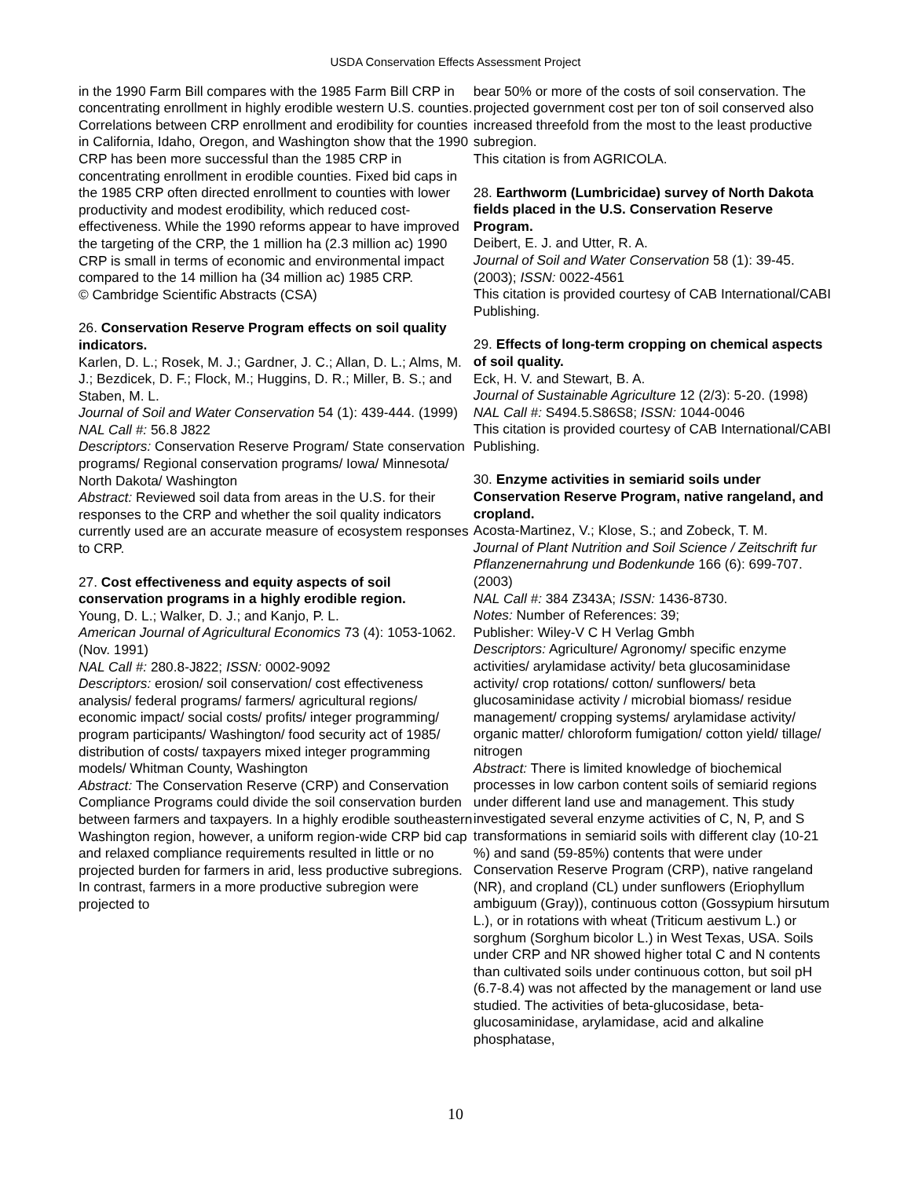USDA Conservation Effects Assessment Project
in the 1990 Farm Bill compares with the 1985 Farm Bill CRP in concentrating enrollment in highly erodible western U.S. counties. Correlations between CRP enrollment and erodibility for counties in California, Idaho, Oregon, and Washington show that the 1990 CRP has been more successful than the 1985 CRP in concentrating enrollment in erodible counties. Fixed bid caps in the 1985 CRP often directed enrollment to counties with lower productivity and modest erodibility, which reduced cost-effectiveness. While the 1990 reforms appear to have improved the targeting of the CRP, the 1 million ha (2.3 million ac) 1990 CRP is small in terms of economic and environmental impact compared to the 14 million ha (34 million ac) 1985 CRP.
© Cambridge Scientific Abstracts (CSA)
26. Conservation Reserve Program effects on soil quality indicators.
Karlen, D. L.; Rosek, M. J.; Gardner, J. C.; Allan, D. L.; Alms, M. J.; Bezdicek, D. F.; Flock, M.; Huggins, D. R.; Miller, B. S.; and Staben, M. L.
Journal of Soil and Water Conservation 54 (1): 439-444. (1999)
NAL Call #: 56.8 J822
Descriptors: Conservation Reserve Program/ State conservation programs/ Regional conservation programs/ Iowa/ Minnesota/
North Dakota/ Washington
Abstract: Reviewed soil data from areas in the U.S. for their responses to the CRP and whether the soil quality indicators currently used are an accurate measure of ecosystem responses to CRP.
27. Cost effectiveness and equity aspects of soil conservation programs in a highly erodible region.
Young, D. L.; Walker, D. J.; and Kanjo, P. L.
American Journal of Agricultural Economics 73 (4): 1053-1062. (Nov. 1991)
NAL Call #: 280.8-J822; ISSN: 0002-9092
Descriptors: erosion/ soil conservation/ cost effectiveness analysis/ federal programs/ farmers/ agricultural regions/ economic impact/ social costs/ profits/ integer programming/ program participants/ Washington/ food security act of 1985/ distribution of costs/ taxpayers mixed integer programming models/ Whitman County, Washington
Abstract: The Conservation Reserve (CRP) and Conservation Compliance Programs could divide the soil conservation burden between farmers and taxpayers. In a highly erodible southeastern Washington region, however, a uniform region-wide CRP bid cap and relaxed compliance requirements resulted in little or no projected burden for farmers in arid, less productive subregions. In contrast, farmers in a more productive subregion were projected to
bear 50% or more of the costs of soil conservation. The projected government cost per ton of soil conserved also increased threefold from the most to the least productive subregion.
This citation is from AGRICOLA.
28. Earthworm (Lumbricidae) survey of North Dakota fields placed in the U.S. Conservation Reserve Program.
Deibert, E. J. and Utter, R. A.
Journal of Soil and Water Conservation 58 (1): 39-45. (2003); ISSN: 0022-4561
This citation is provided courtesy of CAB International/CABI Publishing.
29. Effects of long-term cropping on chemical aspects of soil quality.
Eck, H. V. and Stewart, B. A.
Journal of Sustainable Agriculture 12 (2/3): 5-20. (1998)
NAL Call #: S494.5.S86S8; ISSN: 1044-0046
This citation is provided courtesy of CAB International/CABI Publishing.
30. Enzyme activities in semiarid soils under Conservation Reserve Program, native rangeland, and cropland.
Acosta-Martinez, V.; Klose, S.; and Zobeck, T. M.
Journal of Plant Nutrition and Soil Science / Zeitschrift fur Pflanzenernahrung und Bodenkunde 166 (6): 699-707. (2003)
NAL Call #: 384 Z343A; ISSN: 1436-8730.
Notes: Number of References: 39;
Publisher: Wiley-V C H Verlag Gmbh
Descriptors: Agriculture/ Agronomy/ specific enzyme activities/ arylamidase activity/ beta glucosaminidase activity/ crop rotations/ cotton/ sunflowers/ beta glucosaminidase activity / microbial biomass/ residue management/ cropping systems/ arylamidase activity/ organic matter/ chloroform fumigation/ cotton yield/ tillage/ nitrogen
Abstract: There is limited knowledge of biochemical processes in low carbon content soils of semiarid regions under different land use and management. This study investigated several enzyme activities of C, N, P, and S transformations in semiarid soils with different clay (10-21 %) and sand (59-85%) contents that were under Conservation Reserve Program (CRP), native rangeland (NR), and cropland (CL) under sunflowers (Eriophyllum ambiguum (Gray)), continuous cotton (Gossypium hirsutum L.), or in rotations with wheat (Triticum aestivum L.) or sorghum (Sorghum bicolor L.) in West Texas, USA. Soils under CRP and NR showed higher total C and N contents than cultivated soils under continuous cotton, but soil pH (6.7-8.4) was not affected by the management or land use studied. The activities of beta-glucosidase, beta-glucosaminidase, arylamidase, acid and alkaline phosphatase,
10